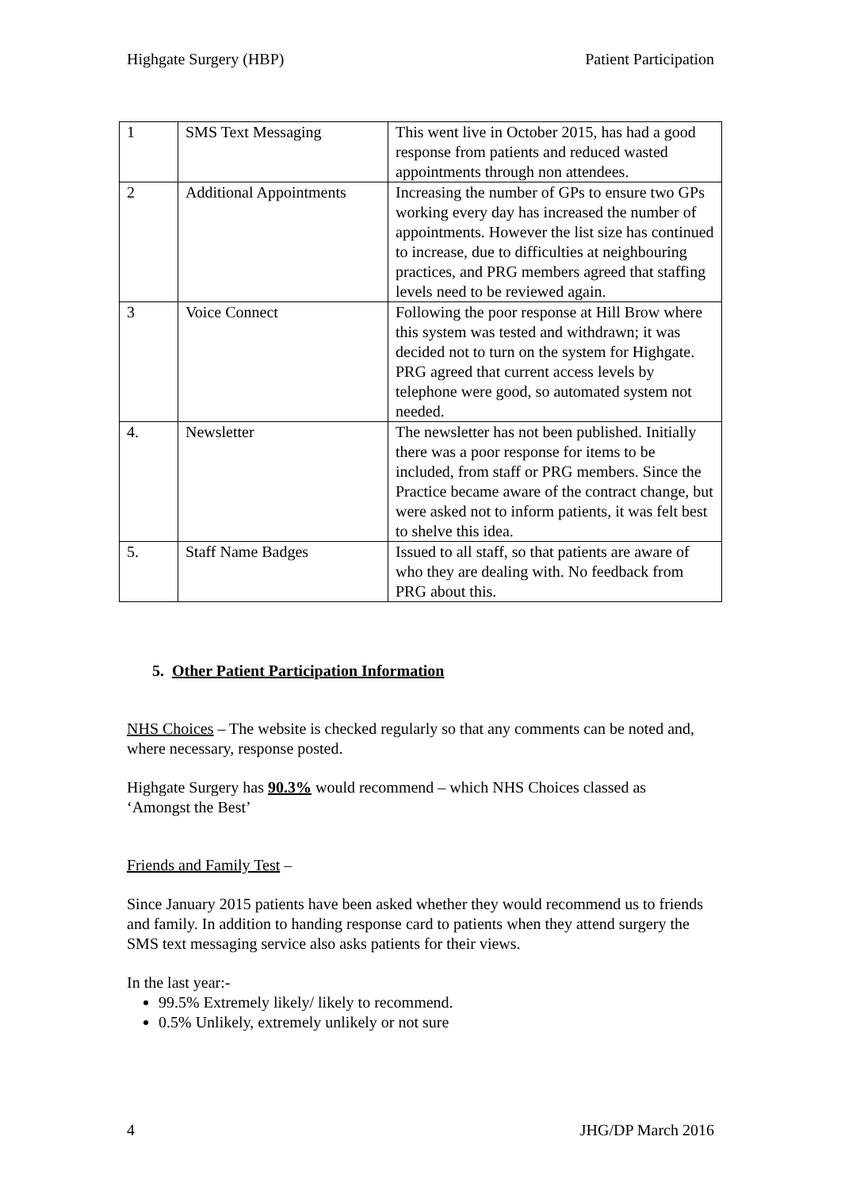Highgate Surgery (HBP) Patient Participation
| 1 | SMS Text Messaging | This went live in October 2015, has had a good response from patients and reduced wasted appointments through non attendees. |
| 2 | Additional Appointments | Increasing the number of GPs to ensure two GPs working every day has increased the number of appointments. However the list size has continued to increase, due to difficulties at neighbouring practices, and PRG members agreed that staffing levels need to be reviewed again. |
| 3 | Voice Connect | Following the poor response at Hill Brow where this system was tested and withdrawn; it was decided not to turn on the system for Highgate. PRG agreed that current access levels by telephone were good, so automated system not needed. |
| 4. | Newsletter | The newsletter has not been published. Initially there was a poor response for items to be included, from staff or PRG members. Since the Practice became aware of the contract change, but were asked not to inform patients, it was felt best to shelve this idea. |
| 5. | Staff Name Badges | Issued to all staff, so that patients are aware of who they are dealing with. No feedback from PRG about this. |
5. Other Patient Participation Information
NHS Choices – The website is checked regularly so that any comments can be noted and, where necessary, response posted.
Highgate Surgery has 90.3% would recommend – which NHS Choices classed as ‘Amongst the Best’
Friends and Family Test –
Since January 2015 patients have been asked whether they would recommend us to friends and family. In addition to handing response card to patients when they attend surgery the SMS text messaging service also asks patients for their views.
In the last year:-
99.5% Extremely likely/ likely to recommend.
0.5% Unlikely, extremely unlikely or not sure
4 JHG/DP March 2016